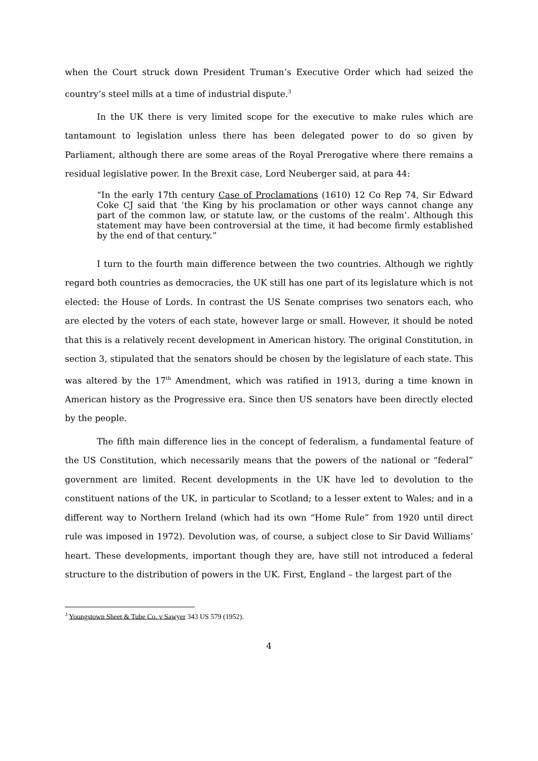when the Court struck down President Truman’s Executive Order which had seized the country’s steel mills at a time of industrial dispute.<sup>3</sup>
In the UK there is very limited scope for the executive to make rules which are tantamount to legislation unless there has been delegated power to do so given by Parliament, although there are some areas of the Royal Prerogative where there remains a residual legislative power. In the Brexit case, Lord Neuberger said, at para 44:
“In the early 17th century Case of Proclamations (1610) 12 Co Rep 74, Sir Edward Coke CJ said that ‘the King by his proclamation or other ways cannot change any part of the common law, or statute law, or the customs of the realm’. Although this statement may have been controversial at the time, it had become firmly established by the end of that century.”
I turn to the fourth main difference between the two countries. Although we rightly regard both countries as democracies, the UK still has one part of its legislature which is not elected: the House of Lords. In contrast the US Senate comprises two senators each, who are elected by the voters of each state, however large or small. However, it should be noted that this is a relatively recent development in American history. The original Constitution, in section 3, stipulated that the senators should be chosen by the legislature of each state. This was altered by the 17<sup>th</sup> Amendment, which was ratified in 1913, during a time known in American history as the Progressive era. Since then US senators have been directly elected by the people.
The fifth main difference lies in the concept of federalism, a fundamental feature of the US Constitution, which necessarily means that the powers of the national or “federal” government are limited. Recent developments in the UK have led to devolution to the constituent nations of the UK, in particular to Scotland; to a lesser extent to Wales; and in a different way to Northern Ireland (which had its own “Home Rule” from 1920 until direct rule was imposed in 1972). Devolution was, of course, a subject close to Sir David Williams’ heart. These developments, important though they are, have still not introduced a federal structure to the distribution of powers in the UK. First, England – the largest part of the
<sup>3</sup> Youngstown Sheet & Tube Co. v Sawyer 343 US 579 (1952).
4